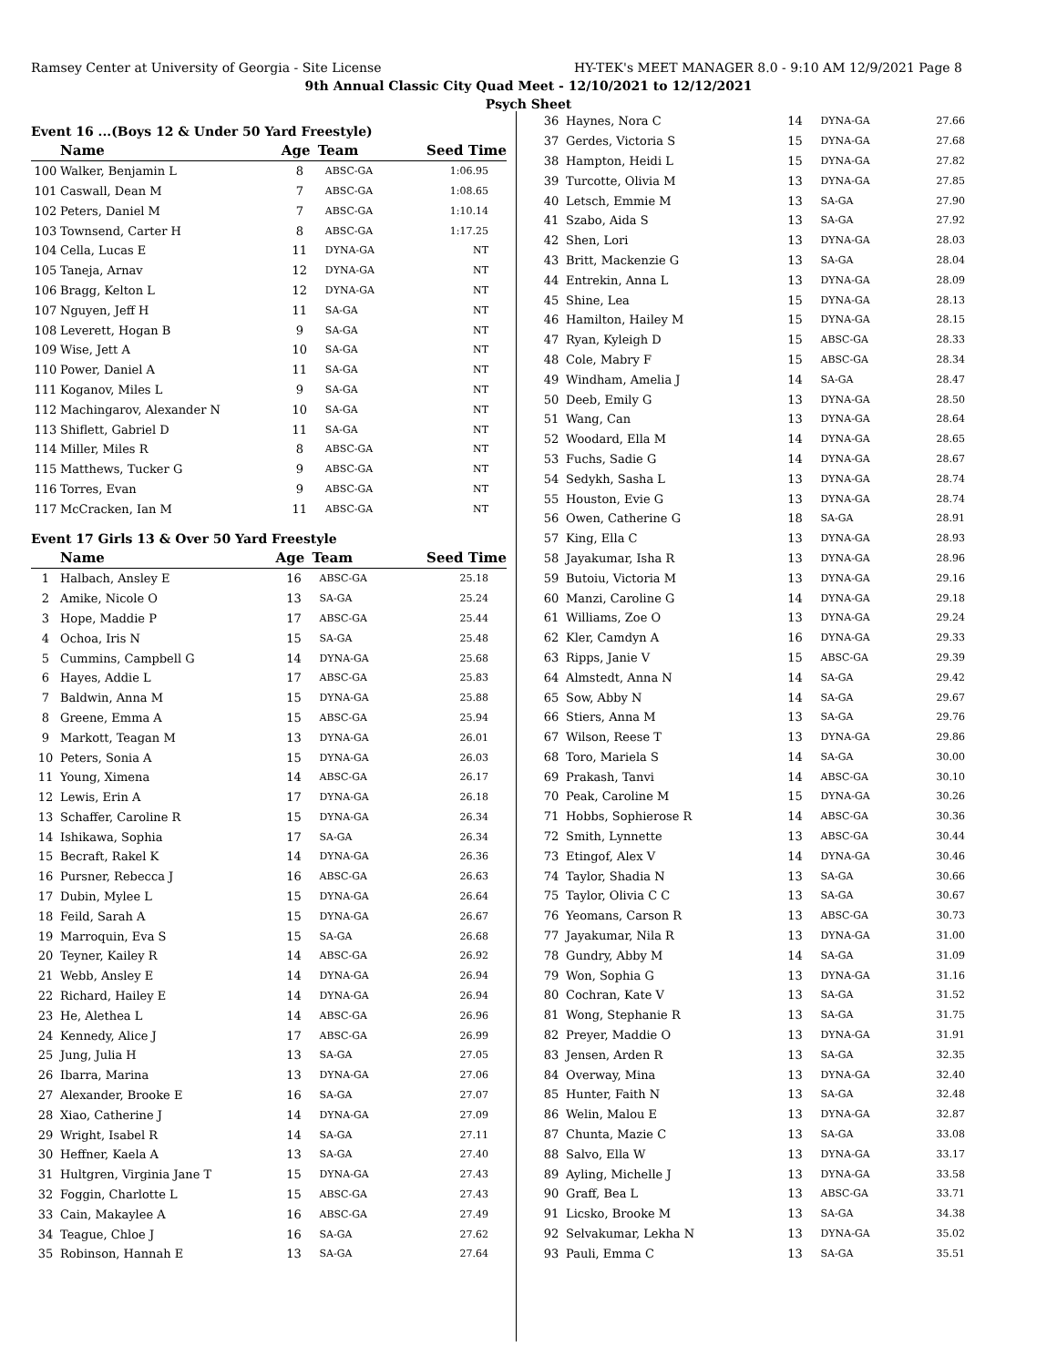Ramsey Center at University of Georgia - Site License HY-TEK's MEET MANAGER 8.0 - 9:10 AM 12/9/2021 Page 8
9th Annual Classic City Quad Meet - 12/10/2021 to 12/12/2021
Psych Sheet
Event 16 ...(Boys 12 & Under 50 Yard Freestyle)
| | Name | Age | Team | Seed Time |
| --- | --- | --- | --- | --- |
| 100 | Walker, Benjamin L | 8 | ABSC-GA | 1:06.95 |
| 101 | Caswall, Dean M | 7 | ABSC-GA | 1:08.65 |
| 102 | Peters, Daniel M | 7 | ABSC-GA | 1:10.14 |
| 103 | Townsend, Carter H | 8 | ABSC-GA | 1:17.25 |
| 104 | Cella, Lucas E | 11 | DYNA-GA | NT |
| 105 | Taneja, Arnav | 12 | DYNA-GA | NT |
| 106 | Bragg, Kelton L | 12 | DYNA-GA | NT |
| 107 | Nguyen, Jeff H | 11 | SA-GA | NT |
| 108 | Leverett, Hogan B | 9 | SA-GA | NT |
| 109 | Wise, Jett A | 10 | SA-GA | NT |
| 110 | Power, Daniel A | 11 | SA-GA | NT |
| 111 | Koganov, Miles L | 9 | SA-GA | NT |
| 112 | Machingarov, Alexander N | 10 | SA-GA | NT |
| 113 | Shiflett, Gabriel D | 11 | SA-GA | NT |
| 114 | Miller, Miles R | 8 | ABSC-GA | NT |
| 115 | Matthews, Tucker G | 9 | ABSC-GA | NT |
| 116 | Torres, Evan | 9 | ABSC-GA | NT |
| 117 | McCracken, Ian M | 11 | ABSC-GA | NT |
Event 17 Girls 13 & Over 50 Yard Freestyle
| | Name | Age | Team | Seed Time |
| --- | --- | --- | --- | --- |
| 1 | Halbach, Ansley E | 16 | ABSC-GA | 25.18 |
| 2 | Amike, Nicole O | 13 | SA-GA | 25.24 |
| 3 | Hope, Maddie P | 17 | ABSC-GA | 25.44 |
| 4 | Ochoa, Iris N | 15 | SA-GA | 25.48 |
| 5 | Cummins, Campbell G | 14 | DYNA-GA | 25.68 |
| 6 | Hayes, Addie L | 17 | ABSC-GA | 25.83 |
| 7 | Baldwin, Anna M | 15 | DYNA-GA | 25.88 |
| 8 | Greene, Emma A | 15 | ABSC-GA | 25.94 |
| 9 | Markott, Teagan M | 13 | DYNA-GA | 26.01 |
| 10 | Peters, Sonia A | 15 | DYNA-GA | 26.03 |
| 11 | Young, Ximena | 14 | ABSC-GA | 26.17 |
| 12 | Lewis, Erin A | 17 | DYNA-GA | 26.18 |
| 13 | Schaffer, Caroline R | 15 | DYNA-GA | 26.34 |
| 14 | Ishikawa, Sophia | 17 | SA-GA | 26.34 |
| 15 | Becraft, Rakel K | 14 | DYNA-GA | 26.36 |
| 16 | Pursner, Rebecca J | 16 | ABSC-GA | 26.63 |
| 17 | Dubin, Mylee L | 15 | DYNA-GA | 26.64 |
| 18 | Feild, Sarah A | 15 | DYNA-GA | 26.67 |
| 19 | Marroquin, Eva S | 15 | SA-GA | 26.68 |
| 20 | Teyner, Kailey R | 14 | ABSC-GA | 26.92 |
| 21 | Webb, Ansley E | 14 | DYNA-GA | 26.94 |
| 22 | Richard, Hailey E | 14 | DYNA-GA | 26.94 |
| 23 | He, Alethea L | 14 | ABSC-GA | 26.96 |
| 24 | Kennedy, Alice J | 17 | ABSC-GA | 26.99 |
| 25 | Jung, Julia H | 13 | SA-GA | 27.05 |
| 26 | Ibarra, Marina | 13 | DYNA-GA | 27.06 |
| 27 | Alexander, Brooke E | 16 | SA-GA | 27.07 |
| 28 | Xiao, Catherine J | 14 | DYNA-GA | 27.09 |
| 29 | Wright, Isabel R | 14 | SA-GA | 27.11 |
| 30 | Heffner, Kaela A | 13 | SA-GA | 27.40 |
| 31 | Hultgren, Virginia Jane T | 15 | DYNA-GA | 27.43 |
| 32 | Foggin, Charlotte L | 15 | ABSC-GA | 27.43 |
| 33 | Cain, Makaylee A | 16 | ABSC-GA | 27.49 |
| 34 | Teague, Chloe J | 16 | SA-GA | 27.62 |
| 35 | Robinson, Hannah E | 13 | SA-GA | 27.64 |
| 36 | Haynes, Nora C | 14 | DYNA-GA | 27.66 |
| 37 | Gerdes, Victoria S | 15 | DYNA-GA | 27.68 |
| 38 | Hampton, Heidi L | 15 | DYNA-GA | 27.82 |
| 39 | Turcotte, Olivia M | 13 | DYNA-GA | 27.85 |
| 40 | Letsch, Emmie M | 13 | SA-GA | 27.90 |
| 41 | Szabo, Aida S | 13 | SA-GA | 27.92 |
| 42 | Shen, Lori | 13 | DYNA-GA | 28.03 |
| 43 | Britt, Mackenzie G | 13 | SA-GA | 28.04 |
| 44 | Entrekin, Anna L | 13 | DYNA-GA | 28.09 |
| 45 | Shine, Lea | 15 | DYNA-GA | 28.13 |
| 46 | Hamilton, Hailey M | 15 | DYNA-GA | 28.15 |
| 47 | Ryan, Kyleigh D | 15 | ABSC-GA | 28.33 |
| 48 | Cole, Mabry F | 15 | ABSC-GA | 28.34 |
| 49 | Windham, Amelia J | 14 | SA-GA | 28.47 |
| 50 | Deeb, Emily G | 13 | DYNA-GA | 28.50 |
| 51 | Wang, Can | 13 | DYNA-GA | 28.64 |
| 52 | Woodard, Ella M | 14 | DYNA-GA | 28.65 |
| 53 | Fuchs, Sadie G | 14 | DYNA-GA | 28.67 |
| 54 | Sedykh, Sasha L | 13 | DYNA-GA | 28.74 |
| 55 | Houston, Evie G | 13 | DYNA-GA | 28.74 |
| 56 | Owen, Catherine G | 18 | SA-GA | 28.91 |
| 57 | King, Ella C | 13 | DYNA-GA | 28.93 |
| 58 | Jayakumar, Isha R | 13 | DYNA-GA | 28.96 |
| 59 | Butoiu, Victoria M | 13 | DYNA-GA | 29.16 |
| 60 | Manzi, Caroline G | 14 | DYNA-GA | 29.18 |
| 61 | Williams, Zoe O | 13 | DYNA-GA | 29.24 |
| 62 | Kler, Camdyn A | 16 | DYNA-GA | 29.33 |
| 63 | Ripps, Janie V | 15 | ABSC-GA | 29.39 |
| 64 | Almstedt, Anna N | 14 | SA-GA | 29.42 |
| 65 | Sow, Abby N | 14 | SA-GA | 29.67 |
| 66 | Stiers, Anna M | 13 | SA-GA | 29.76 |
| 67 | Wilson, Reese T | 13 | DYNA-GA | 29.86 |
| 68 | Toro, Mariela S | 14 | SA-GA | 30.00 |
| 69 | Prakash, Tanvi | 14 | ABSC-GA | 30.10 |
| 70 | Peak, Caroline M | 15 | DYNA-GA | 30.26 |
| 71 | Hobbs, Sophierose R | 14 | ABSC-GA | 30.36 |
| 72 | Smith, Lynnette | 13 | ABSC-GA | 30.44 |
| 73 | Etingof, Alex V | 14 | DYNA-GA | 30.46 |
| 74 | Taylor, Shadia N | 13 | SA-GA | 30.66 |
| 75 | Taylor, Olivia C C | 13 | SA-GA | 30.67 |
| 76 | Yeomans, Carson R | 13 | ABSC-GA | 30.73 |
| 77 | Jayakumar, Nila R | 13 | DYNA-GA | 31.00 |
| 78 | Gundry, Abby M | 14 | SA-GA | 31.09 |
| 79 | Won, Sophia G | 13 | DYNA-GA | 31.16 |
| 80 | Cochran, Kate V | 13 | SA-GA | 31.52 |
| 81 | Wong, Stephanie R | 13 | SA-GA | 31.75 |
| 82 | Preyer, Maddie O | 13 | DYNA-GA | 31.91 |
| 83 | Jensen, Arden R | 13 | SA-GA | 32.35 |
| 84 | Overway, Mina | 13 | DYNA-GA | 32.40 |
| 85 | Hunter, Faith N | 13 | SA-GA | 32.48 |
| 86 | Welin, Malou E | 13 | DYNA-GA | 32.87 |
| 87 | Chunta, Mazie C | 13 | SA-GA | 33.08 |
| 88 | Salvo, Ella W | 13 | DYNA-GA | 33.17 |
| 89 | Ayling, Michelle J | 13 | DYNA-GA | 33.58 |
| 90 | Graff, Bea L | 13 | ABSC-GA | 33.71 |
| 91 | Licsko, Brooke M | 13 | SA-GA | 34.38 |
| 92 | Selvakumar, Lekha N | 13 | DYNA-GA | 35.02 |
| 93 | Pauli, Emma C | 13 | SA-GA | 35.51 |